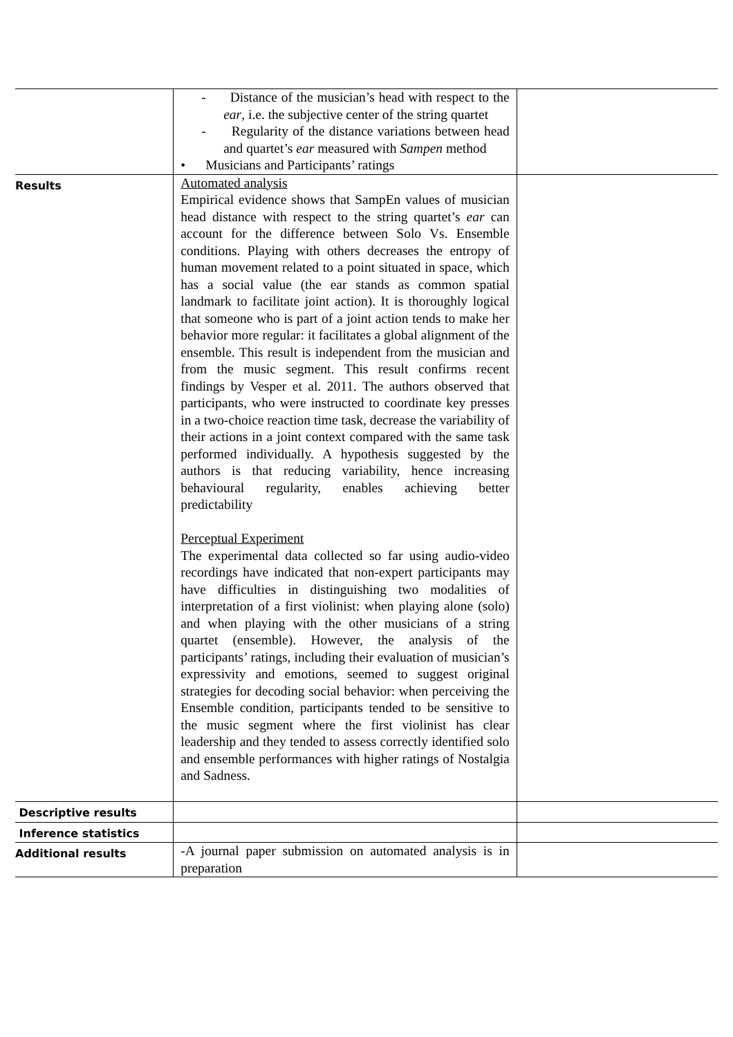| | - Distance of the musician’s head with respect to the ear , i.e. the subjective center of the string quartet - Regularity of the distance variations between head and quartet’s ear measured with Sampen method • Musicians and Participants’ ratings | |
| Results | Automated analysis Empirical evidence shows that SampEn values of musician head distance with respect to the string quartet’s ear can account for the difference between Solo Vs. Ensemble conditions. Playing with others decreases the entropy of human movement related to a point situated in space, which has a social value (the ear stands as common spatial landmark to facilitate joint action). It is thoroughly logical that someone who is part of a joint action tends to make her behavior more regular: it facilitates a global alignment of the ensemble. This result is independent from the musician and from the music segment. This result confirms recent findings by Vesper et al. 2011. The authors observed that participants, who were instructed to coordinate key presses in a two-choice reaction time task, decrease the variability of their actions in a joint context compared with the same task performed individually. A hypothesis suggested by the authors is that reducing variability, hence increasing behavioural regularity, enables achieving better predictability Perceptual Experiment The experimental data collected so far using audio-video recordings have indicated that non-expert participants may have difficulties in distinguishing two modalities of interpretation of a first violinist: when playing alone (solo) and when playing with the other musicians of a string quartet (ensemble). However, the analysis of the participants’ ratings, including their evaluation of musician’s expressivity and emotions, seemed to suggest original strategies for decoding social behavior: when perceiving the Ensemble condition, participants tended to be sensitive to the music segment where the first violinist has clear leadership and they tended to assess correctly identified solo and ensemble performances with higher ratings of Nostalgia and Sadness. | |
| Descriptive results | | |
| Inference statistics | | |
| Additional results | -A journal paper submission on automated analysis is in preparation | |